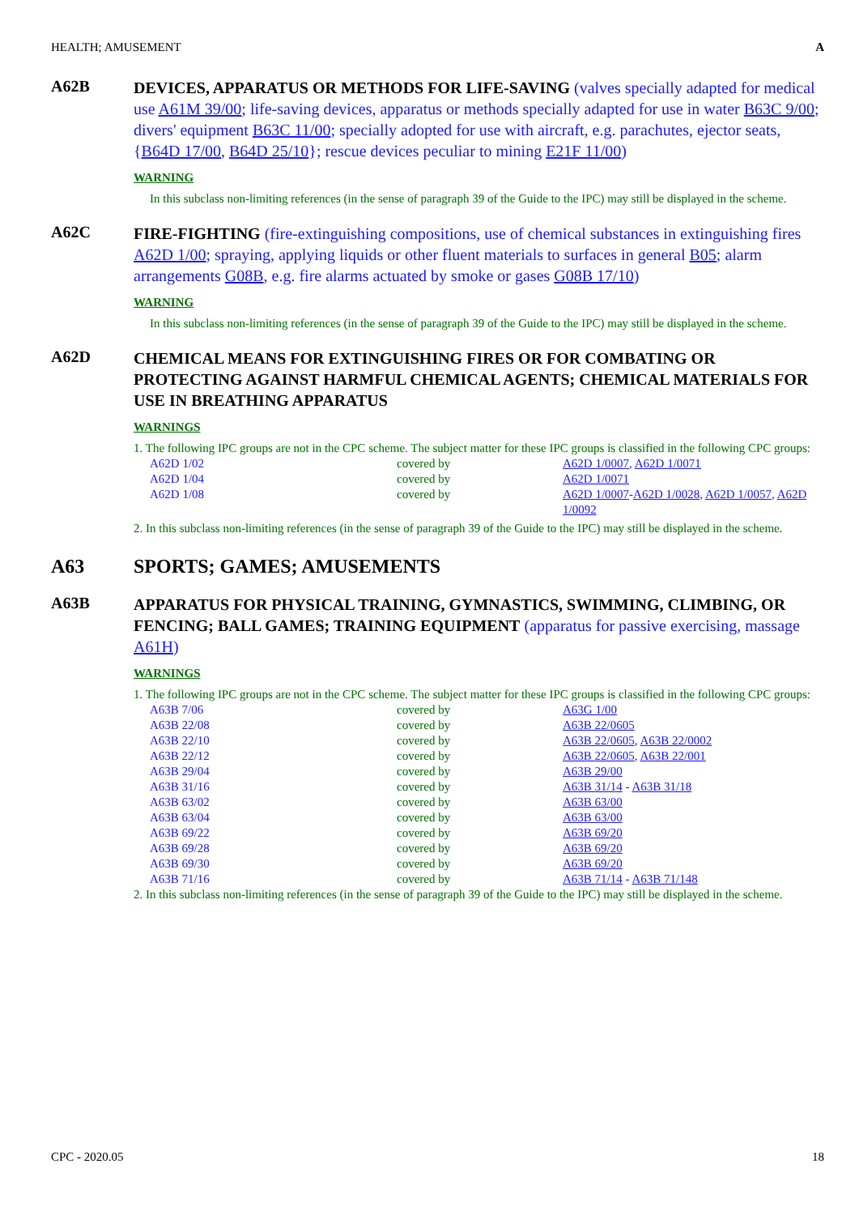HEALTH; AMUSEMENT A
A62B
DEVICES, APPARATUS OR METHODS FOR LIFE-SAVING (valves specially adapted for medical use A61M 39/00; life-saving devices, apparatus or methods specially adapted for use in water B63C 9/00; divers' equipment B63C 11/00; specially adopted for use with aircraft, e.g. parachutes, ejector seats, {B64D 17/00, B64D 25/10}; rescue devices peculiar to mining E21F 11/00)
WARNING
In this subclass non-limiting references (in the sense of paragraph 39 of the Guide to the IPC) may still be displayed in the scheme.
A62C
FIRE-FIGHTING (fire-extinguishing compositions, use of chemical substances in extinguishing fires A62D 1/00; spraying, applying liquids or other fluent materials to surfaces in general B05; alarm arrangements G08B, e.g. fire alarms actuated by smoke or gases G08B 17/10)
WARNING
In this subclass non-limiting references (in the sense of paragraph 39 of the Guide to the IPC) may still be displayed in the scheme.
A62D
CHEMICAL MEANS FOR EXTINGUISHING FIRES OR FOR COMBATING OR PROTECTING AGAINST HARMFUL CHEMICAL AGENTS; CHEMICAL MATERIALS FOR USE IN BREATHING APPARATUS
WARNINGS
1. The following IPC groups are not in the CPC scheme. The subject matter for these IPC groups is classified in the following CPC groups:
| A62D 1/02 | covered by | A62D 1/0007 , A62D 1/0071 |
| A62D 1/04 | covered by | A62D 1/0071 |
| A62D 1/08 | covered by | A62D 1/0007 - A62D 1/0028 , A62D 1/0057 , A62D 1/0092 |
2. In this subclass non-limiting references (in the sense of paragraph 39 of the Guide to the IPC) may still be displayed in the scheme.
A63
SPORTS; GAMES; AMUSEMENTS
A63B
APPARATUS FOR PHYSICAL TRAINING, GYMNASTICS, SWIMMING, CLIMBING, OR FENCING; BALL GAMES; TRAINING EQUIPMENT (apparatus for passive exercising, massage A61H)
WARNINGS
1. The following IPC groups are not in the CPC scheme. The subject matter for these IPC groups is classified in the following CPC groups:
| A63B 7/06 | covered by | A63G 1/00 |
| A63B 22/08 | covered by | A63B 22/0605 |
| A63B 22/10 | covered by | A63B 22/0605 , A63B 22/0002 |
| A63B 22/12 | covered by | A63B 22/0605 , A63B 22/001 |
| A63B 29/04 | covered by | A63B 29/00 |
| A63B 31/16 | covered by | A63B 31/14 - A63B 31/18 |
| A63B 63/02 | covered by | A63B 63/00 |
| A63B 63/04 | covered by | A63B 63/00 |
| A63B 69/22 | covered by | A63B 69/20 |
| A63B 69/28 | covered by | A63B 69/20 |
| A63B 69/30 | covered by | A63B 69/20 |
| A63B 71/16 | covered by | A63B 71/14 - A63B 71/148 |
2. In this subclass non-limiting references (in the sense of paragraph 39 of the Guide to the IPC) may still be displayed in the scheme.
CPC - 2020.05 18